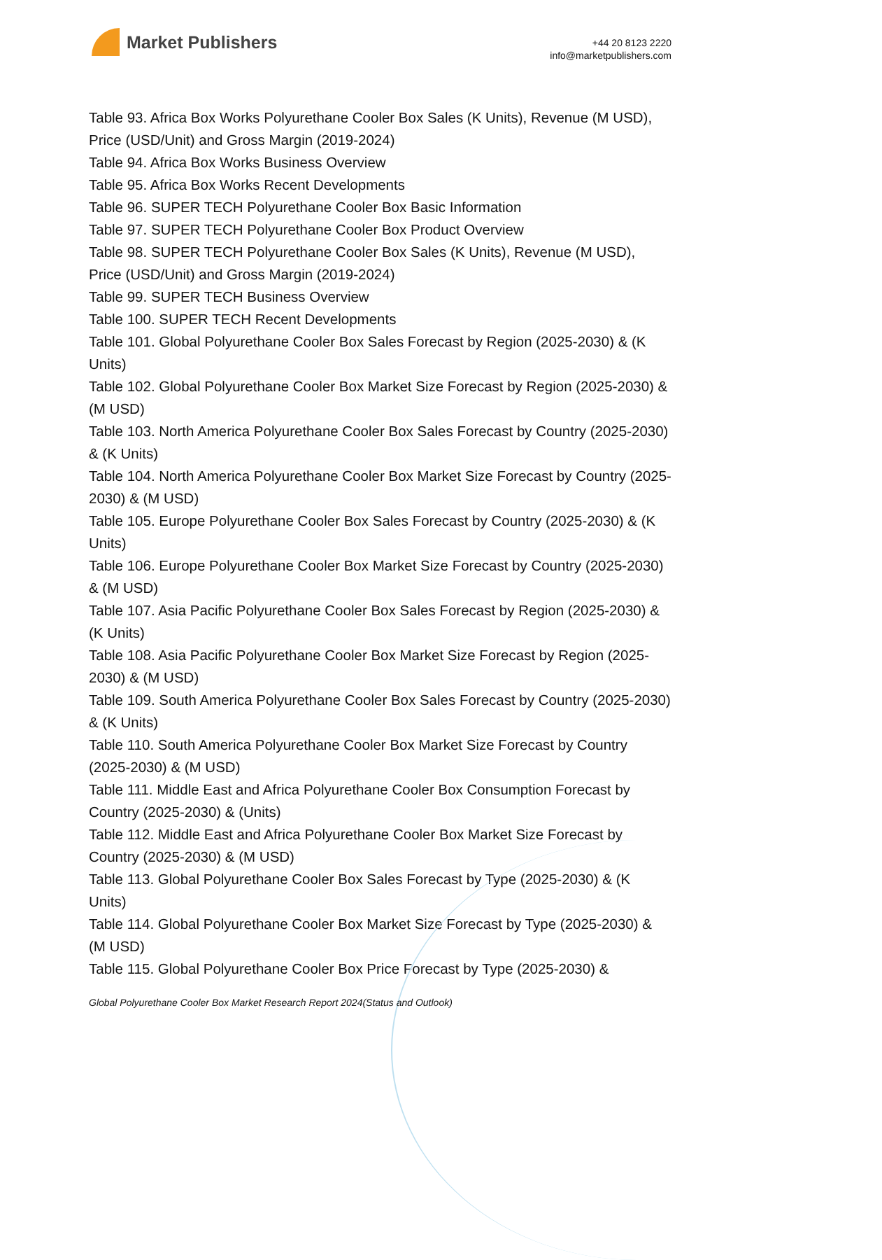Market Publishers
+44 20 8123 2220
info@marketpublishers.com
Table 93. Africa Box Works Polyurethane Cooler Box Sales (K Units), Revenue (M USD), Price (USD/Unit) and Gross Margin (2019-2024)
Table 94. Africa Box Works Business Overview
Table 95. Africa Box Works Recent Developments
Table 96. SUPER TECH Polyurethane Cooler Box Basic Information
Table 97. SUPER TECH Polyurethane Cooler Box Product Overview
Table 98. SUPER TECH Polyurethane Cooler Box Sales (K Units), Revenue (M USD), Price (USD/Unit) and Gross Margin (2019-2024)
Table 99. SUPER TECH Business Overview
Table 100. SUPER TECH Recent Developments
Table 101. Global Polyurethane Cooler Box Sales Forecast by Region (2025-2030) & (K Units)
Table 102. Global Polyurethane Cooler Box Market Size Forecast by Region (2025-2030) & (M USD)
Table 103. North America Polyurethane Cooler Box Sales Forecast by Country (2025-2030) & (K Units)
Table 104. North America Polyurethane Cooler Box Market Size Forecast by Country (2025-2030) & (M USD)
Table 105. Europe Polyurethane Cooler Box Sales Forecast by Country (2025-2030) & (K Units)
Table 106. Europe Polyurethane Cooler Box Market Size Forecast by Country (2025-2030) & (M USD)
Table 107. Asia Pacific Polyurethane Cooler Box Sales Forecast by Region (2025-2030) & (K Units)
Table 108. Asia Pacific Polyurethane Cooler Box Market Size Forecast by Region (2025-2030) & (M USD)
Table 109. South America Polyurethane Cooler Box Sales Forecast by Country (2025-2030) & (K Units)
Table 110. South America Polyurethane Cooler Box Market Size Forecast by Country (2025-2030) & (M USD)
Table 111. Middle East and Africa Polyurethane Cooler Box Consumption Forecast by Country (2025-2030) & (Units)
Table 112. Middle East and Africa Polyurethane Cooler Box Market Size Forecast by Country (2025-2030) & (M USD)
Table 113. Global Polyurethane Cooler Box Sales Forecast by Type (2025-2030) & (K Units)
Table 114. Global Polyurethane Cooler Box Market Size Forecast by Type (2025-2030) & (M USD)
Table 115. Global Polyurethane Cooler Box Price Forecast by Type (2025-2030) &
Global Polyurethane Cooler Box Market Research Report 2024(Status and Outlook)